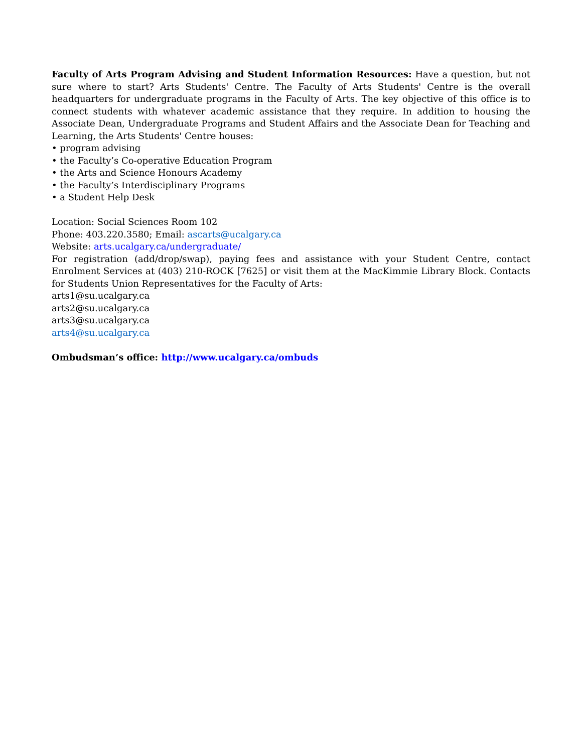Faculty of Arts Program Advising and Student Information Resources: Have a question, but not sure where to start? Arts Students' Centre. The Faculty of Arts Students' Centre is the overall headquarters for undergraduate programs in the Faculty of Arts. The key objective of this office is to connect students with whatever academic assistance that they require. In addition to housing the Associate Dean, Undergraduate Programs and Student Affairs and the Associate Dean for Teaching and Learning, the Arts Students' Centre houses:
• program advising
• the Faculty’s Co-operative Education Program
• the Arts and Science Honours Academy
• the Faculty’s Interdisciplinary Programs
• a Student Help Desk
Location: Social Sciences Room 102
Phone: 403.220.3580; Email: ascarts@ucalgary.ca
Website: arts.ucalgary.ca/undergraduate/
For registration (add/drop/swap), paying fees and assistance with your Student Centre, contact Enrolment Services at (403) 210-ROCK [7625] or visit them at the MacKimmie Library Block. Contacts for Students Union Representatives for the Faculty of Arts:
arts1@su.ucalgary.ca
arts2@su.ucalgary.ca
arts3@su.ucalgary.ca
arts4@su.ucalgary.ca
Ombudsman’s office: http://www.ucalgary.ca/ombuds